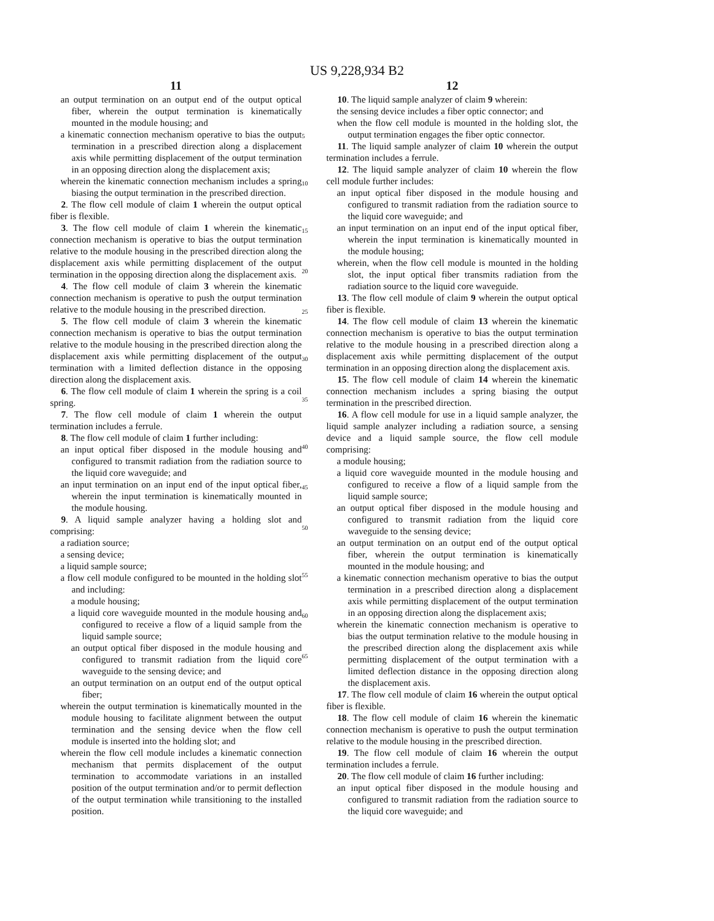US 9,228,934 B2
11
an output termination on an output end of the output optical fiber, wherein the output termination is kinematically mounted in the module housing; and
a kinematic connection mechanism operative to bias the output termination in a prescribed direction along a displacement axis while permitting displacement of the output termination in an opposing direction along the displacement axis;
wherein the kinematic connection mechanism includes a spring biasing the output termination in the prescribed direction.
2. The flow cell module of claim 1 wherein the output optical fiber is flexible.
3. The flow cell module of claim 1 wherein the kinematic connection mechanism is operative to bias the output termination relative to the module housing in the prescribed direction along the displacement axis while permitting displacement of the output termination in the opposing direction along the displacement axis.
4. The flow cell module of claim 3 wherein the kinematic connection mechanism is operative to push the output termination relative to the module housing in the prescribed direction.
5. The flow cell module of claim 3 wherein the kinematic connection mechanism is operative to bias the output termination relative to the module housing in the prescribed direction along the displacement axis while permitting displacement of the output termination with a limited deflection distance in the opposing direction along the displacement axis.
6. The flow cell module of claim 1 wherein the spring is a coil spring.
7. The flow cell module of claim 1 wherein the output termination includes a ferrule.
8. The flow cell module of claim 1 further including:
an input optical fiber disposed in the module housing and configured to transmit radiation from the radiation source to the liquid core waveguide; and
an input termination on an input end of the input optical fiber, wherein the input termination is kinematically mounted in the module housing.
9. A liquid sample analyzer having a holding slot and comprising:
a radiation source;
a sensing device;
a liquid sample source;
a flow cell module configured to be mounted in the holding slot and including:
a module housing;
a liquid core waveguide mounted in the module housing and configured to receive a flow of a liquid sample from the liquid sample source;
an output optical fiber disposed in the module housing and configured to transmit radiation from the liquid core waveguide to the sensing device; and
an output termination on an output end of the output optical fiber;
wherein the output termination is kinematically mounted in the module housing to facilitate alignment between the output termination and the sensing device when the flow cell module is inserted into the holding slot; and
wherein the flow cell module includes a kinematic connection mechanism that permits displacement of the output termination to accommodate variations in an installed position of the output termination and/or to permit deflection of the output termination while transitioning to the installed position.
5
10
15
20
25
30
35
40
45
50
55
60
65
12
10. The liquid sample analyzer of claim 9 wherein:
the sensing device includes a fiber optic connector; and
when the flow cell module is mounted in the holding slot, the output termination engages the fiber optic connector.
11. The liquid sample analyzer of claim 10 wherein the output termination includes a ferrule.
12. The liquid sample analyzer of claim 10 wherein the flow cell module further includes:
an input optical fiber disposed in the module housing and configured to transmit radiation from the radiation source to the liquid core waveguide; and
an input termination on an input end of the input optical fiber, wherein the input termination is kinematically mounted in the module housing;
wherein, when the flow cell module is mounted in the holding slot, the input optical fiber transmits radiation from the radiation source to the liquid core waveguide.
13. The flow cell module of claim 9 wherein the output optical fiber is flexible.
14. The flow cell module of claim 13 wherein the kinematic connection mechanism is operative to bias the output termination relative to the module housing in a prescribed direction along a displacement axis while permitting displacement of the output termination in an opposing direction along the displacement axis.
15. The flow cell module of claim 14 wherein the kinematic connection mechanism includes a spring biasing the output termination in the prescribed direction.
16. A flow cell module for use in a liquid sample analyzer, the liquid sample analyzer including a radiation source, a sensing device and a liquid sample source, the flow cell module comprising:
a module housing;
a liquid core waveguide mounted in the module housing and configured to receive a flow of a liquid sample from the liquid sample source;
an output optical fiber disposed in the module housing and configured to transmit radiation from the liquid core waveguide to the sensing device;
an output termination on an output end of the output optical fiber, wherein the output termination is kinematically mounted in the module housing; and
a kinematic connection mechanism operative to bias the output termination in a prescribed direction along a displacement axis while permitting displacement of the output termination in an opposing direction along the displacement axis;
wherein the kinematic connection mechanism is operative to bias the output termination relative to the module housing in the prescribed direction along the displacement axis while permitting displacement of the output termination with a limited deflection distance in the opposing direction along the displacement axis.
17. The flow cell module of claim 16 wherein the output optical fiber is flexible.
18. The flow cell module of claim 16 wherein the kinematic connection mechanism is operative to push the output termination relative to the module housing in the prescribed direction.
19. The flow cell module of claim 16 wherein the output termination includes a ferrule.
20. The flow cell module of claim 16 further including:
an input optical fiber disposed in the module housing and configured to transmit radiation from the radiation source to the liquid core waveguide; and